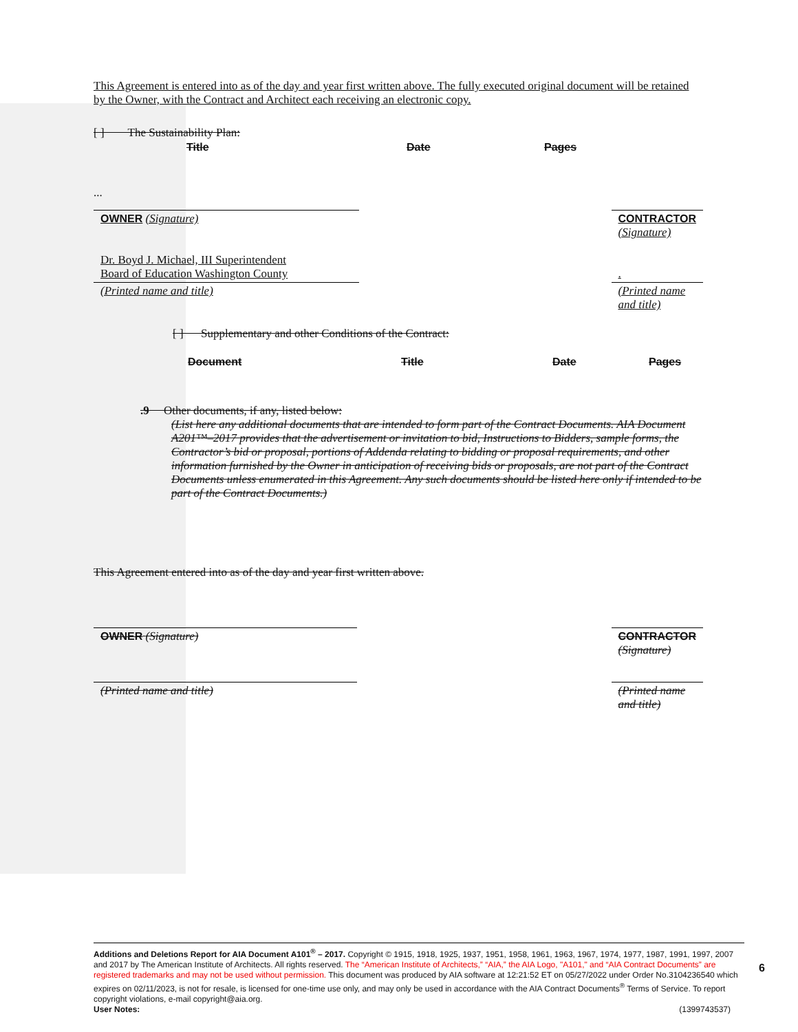This Agreement is entered into as of the day and year first written above. The fully executed original document will be retained by the Owner, with the Contract and Architect each receiving an electronic copy.
[ ] The Sustainability Plan:
| Title | Date | Pages |
...
| OWNER (Signature) | | CONTRACTOR (Signature) |
| Dr. Boyd J. Michael, III Superintendent Board of Education Washington County | | . |
| (Printed name and title) | | (Printed name and title) |
[ ] Supplementary and other Conditions of the Contract:
| Document | Title | Date | Pages |
.9 Other documents, if any, listed below:
(List here any additional documents that are intended to form part of the Contract Documents. AIA Document A201™–2017 provides that the advertisement or invitation to bid, Instructions to Bidders, sample forms, the Contractor’s bid or proposal, portions of Addenda relating to bidding or proposal requirements, and other information furnished by the Owner in anticipation of receiving bids or proposals, are not part of the Contract Documents unless enumerated in this Agreement. Any such documents should be listed here only if intended to be part of the Contract Documents.)
This Agreement entered into as of the day and year first written above.
| OWNER (Signature) | | CONTRACTOR (Signature) |
| (Printed name and title) | | (Printed name and title) |
Additions and Deletions Report for AIA Document A101<sup>®</sup> – 2017. Copyright © 1915, 1918, 1925, 1937, 1951, 1958, 1961, 1963, 1967, 1974, 1977, 1987, 1991, 1997, 2007 and 2017 by The American Institute of Architects. All rights reserved. The “American Institute of Architects,” “AIA,” the AIA Logo, "A101," and “AIA Contract Documents” are registered trademarks and may not be used without permission. This document was produced by AIA software at 12:21:52 ET on 05/27/2022 under Order No.3104236540 which expires on 02/11/2023, is not for resale, is licensed for one-time use only, and may only be used in accordance with the AIA Contract Documents<sup>®</sup> Terms of Service. To report copyright violations, e-mail copyright@aia.org.
User Notes: (1399743537)
6